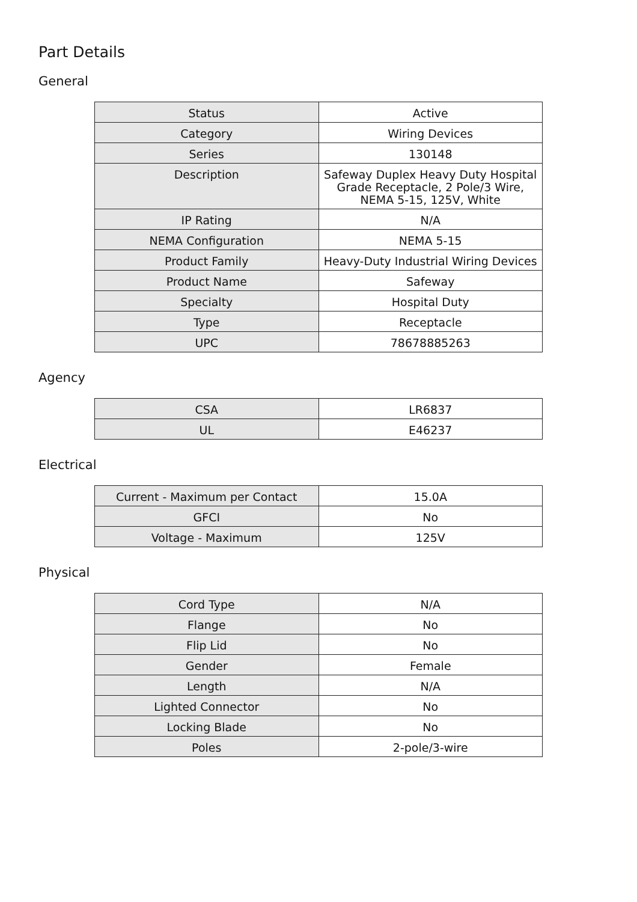Part Details
General
| Status | Active |
| Category | Wiring Devices |
| Series | 130148 |
| Description | Safeway Duplex Heavy Duty Hospital Grade Receptacle, 2 Pole/3 Wire, NEMA 5-15, 125V, White |
| IP Rating | N/A |
| NEMA Configuration | NEMA 5-15 |
| Product Family | Heavy-Duty Industrial Wiring Devices |
| Product Name | Safeway |
| Specialty | Hospital Duty |
| Type | Receptacle |
| UPC | 78678885263 |
Agency
| CSA | LR6837 |
| UL | E46237 |
Electrical
| Current - Maximum per Contact | 15.0A |
| GFCI | No |
| Voltage - Maximum | 125V |
Physical
| Cord Type | N/A |
| Flange | No |
| Flip Lid | No |
| Gender | Female |
| Length | N/A |
| Lighted Connector | No |
| Locking Blade | No |
| Poles | 2-pole/3-wire |